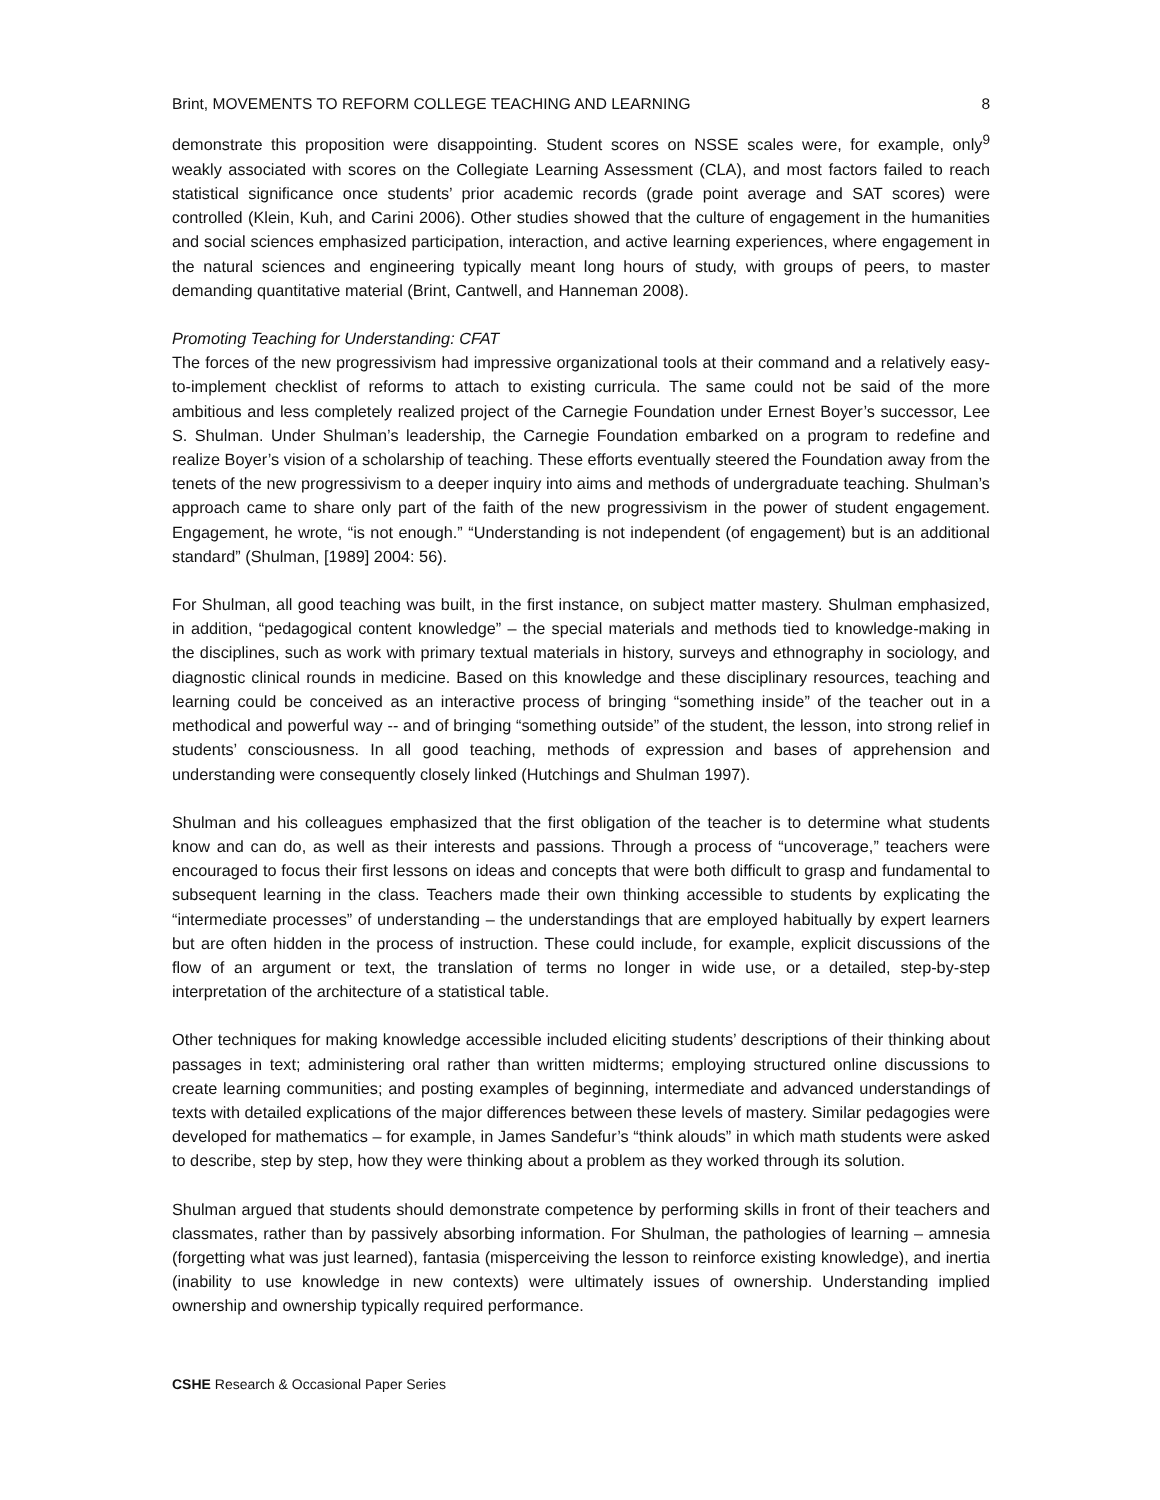Brint, MOVEMENTS TO REFORM COLLEGE TEACHING AND LEARNING 8
demonstrate this proposition were disappointing. Student scores on NSSE scales were, for example, only<sup>9</sup> weakly associated with scores on the Collegiate Learning Assessment (CLA), and most factors failed to reach statistical significance once students’ prior academic records (grade point average and SAT scores) were controlled (Klein, Kuh, and Carini 2006). Other studies showed that the culture of engagement in the humanities and social sciences emphasized participation, interaction, and active learning experiences, where engagement in the natural sciences and engineering typically meant long hours of study, with groups of peers, to master demanding quantitative material (Brint, Cantwell, and Hanneman 2008).
Promoting Teaching for Understanding: CFAT
The forces of the new progressivism had impressive organizational tools at their command and a relatively easy-to-implement checklist of reforms to attach to existing curricula. The same could not be said of the more ambitious and less completely realized project of the Carnegie Foundation under Ernest Boyer’s successor, Lee S. Shulman. Under Shulman’s leadership, the Carnegie Foundation embarked on a program to redefine and realize Boyer’s vision of a scholarship of teaching. These efforts eventually steered the Foundation away from the tenets of the new progressivism to a deeper inquiry into aims and methods of undergraduate teaching. Shulman’s approach came to share only part of the faith of the new progressivism in the power of student engagement. Engagement, he wrote, “is not enough.” “Understanding is not independent (of engagement) but is an additional standard” (Shulman, [1989] 2004: 56).
For Shulman, all good teaching was built, in the first instance, on subject matter mastery. Shulman emphasized, in addition, “pedagogical content knowledge” – the special materials and methods tied to knowledge-making in the disciplines, such as work with primary textual materials in history, surveys and ethnography in sociology, and diagnostic clinical rounds in medicine. Based on this knowledge and these disciplinary resources, teaching and learning could be conceived as an interactive process of bringing “something inside” of the teacher out in a methodical and powerful way -- and of bringing “something outside” of the student, the lesson, into strong relief in students’ consciousness. In all good teaching, methods of expression and bases of apprehension and understanding were consequently closely linked (Hutchings and Shulman 1997).
Shulman and his colleagues emphasized that the first obligation of the teacher is to determine what students know and can do, as well as their interests and passions. Through a process of “uncoverage,” teachers were encouraged to focus their first lessons on ideas and concepts that were both difficult to grasp and fundamental to subsequent learning in the class. Teachers made their own thinking accessible to students by explicating the “intermediate processes” of understanding – the understandings that are employed habitually by expert learners but are often hidden in the process of instruction. These could include, for example, explicit discussions of the flow of an argument or text, the translation of terms no longer in wide use, or a detailed, step-by-step interpretation of the architecture of a statistical table.
Other techniques for making knowledge accessible included eliciting students’ descriptions of their thinking about passages in text; administering oral rather than written midterms; employing structured online discussions to create learning communities; and posting examples of beginning, intermediate and advanced understandings of texts with detailed explications of the major differences between these levels of mastery. Similar pedagogies were developed for mathematics – for example, in James Sandefur’s “think alouds” in which math students were asked to describe, step by step, how they were thinking about a problem as they worked through its solution.
Shulman argued that students should demonstrate competence by performing skills in front of their teachers and classmates, rather than by passively absorbing information. For Shulman, the pathologies of learning – amnesia (forgetting what was just learned), fantasia (misperceiving the lesson to reinforce existing knowledge), and inertia (inability to use knowledge in new contexts) were ultimately issues of ownership. Understanding implied ownership and ownership typically required performance.
CSHE Research & Occasional Paper Series